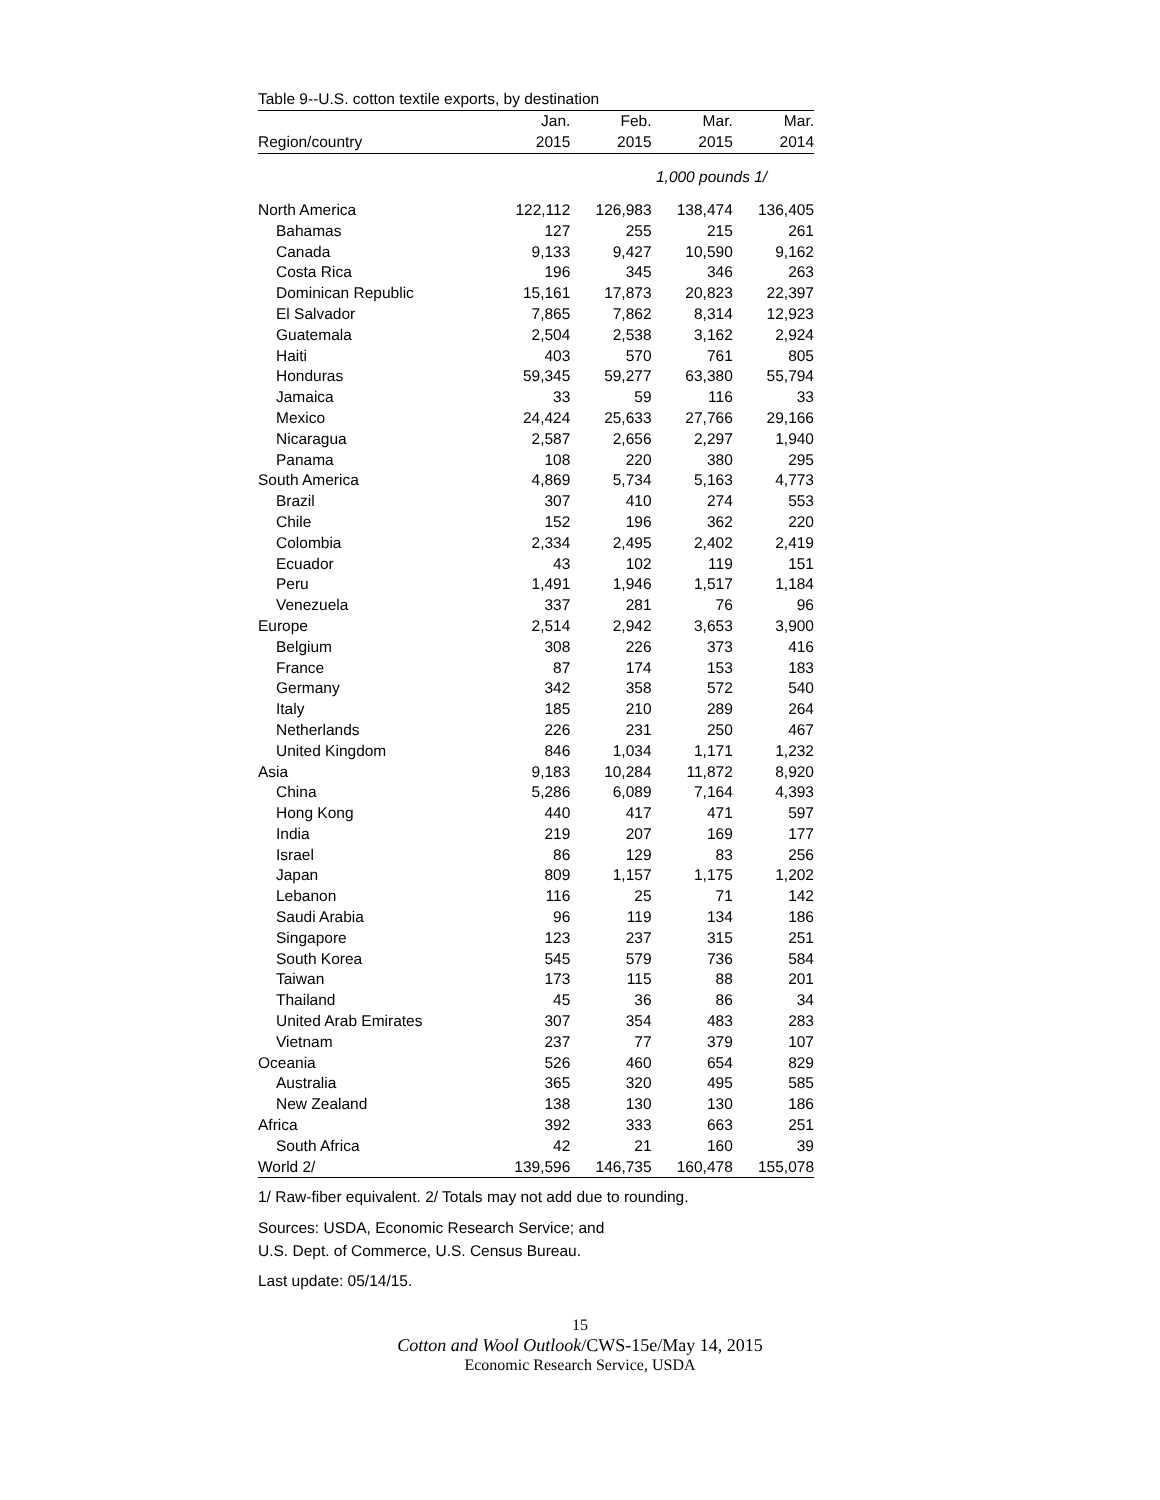Table 9--U.S. cotton textile exports, by destination
| | Jan. | Feb. | Mar. | Mar. |
| --- | --- | --- | --- | --- |
| Region/country | 2015 | 2015 | 2015 | 2014 |
| | 1,000 pounds 1/ | | | |
| North America | 122,112 | 126,983 | 138,474 | 136,405 |
| Bahamas | 127 | 255 | 215 | 261 |
| Canada | 9,133 | 9,427 | 10,590 | 9,162 |
| Costa Rica | 196 | 345 | 346 | 263 |
| Dominican Republic | 15,161 | 17,873 | 20,823 | 22,397 |
| El Salvador | 7,865 | 7,862 | 8,314 | 12,923 |
| Guatemala | 2,504 | 2,538 | 3,162 | 2,924 |
| Haiti | 403 | 570 | 761 | 805 |
| Honduras | 59,345 | 59,277 | 63,380 | 55,794 |
| Jamaica | 33 | 59 | 116 | 33 |
| Mexico | 24,424 | 25,633 | 27,766 | 29,166 |
| Nicaragua | 2,587 | 2,656 | 2,297 | 1,940 |
| Panama | 108 | 220 | 380 | 295 |
| South America | 4,869 | 5,734 | 5,163 | 4,773 |
| Brazil | 307 | 410 | 274 | 553 |
| Chile | 152 | 196 | 362 | 220 |
| Colombia | 2,334 | 2,495 | 2,402 | 2,419 |
| Ecuador | 43 | 102 | 119 | 151 |
| Peru | 1,491 | 1,946 | 1,517 | 1,184 |
| Venezuela | 337 | 281 | 76 | 96 |
| Europe | 2,514 | 2,942 | 3,653 | 3,900 |
| Belgium | 308 | 226 | 373 | 416 |
| France | 87 | 174 | 153 | 183 |
| Germany | 342 | 358 | 572 | 540 |
| Italy | 185 | 210 | 289 | 264 |
| Netherlands | 226 | 231 | 250 | 467 |
| United Kingdom | 846 | 1,034 | 1,171 | 1,232 |
| Asia | 9,183 | 10,284 | 11,872 | 8,920 |
| China | 5,286 | 6,089 | 7,164 | 4,393 |
| Hong Kong | 440 | 417 | 471 | 597 |
| India | 219 | 207 | 169 | 177 |
| Israel | 86 | 129 | 83 | 256 |
| Japan | 809 | 1,157 | 1,175 | 1,202 |
| Lebanon | 116 | 25 | 71 | 142 |
| Saudi Arabia | 96 | 119 | 134 | 186 |
| Singapore | 123 | 237 | 315 | 251 |
| South Korea | 545 | 579 | 736 | 584 |
| Taiwan | 173 | 115 | 88 | 201 |
| Thailand | 45 | 36 | 86 | 34 |
| United Arab Emirates | 307 | 354 | 483 | 283 |
| Vietnam | 237 | 77 | 379 | 107 |
| Oceania | 526 | 460 | 654 | 829 |
| Australia | 365 | 320 | 495 | 585 |
| New Zealand | 138 | 130 | 130 | 186 |
| Africa | 392 | 333 | 663 | 251 |
| South Africa | 42 | 21 | 160 | 39 |
| World 2/ | 139,596 | 146,735 | 160,478 | 155,078 |
1/ Raw-fiber equivalent. 2/ Totals may not add due to rounding.
Sources: USDA, Economic Research Service; and
U.S. Dept. of Commerce, U.S. Census Bureau.
Last update: 05/14/15.
15
Cotton and Wool Outlook/CWS-15e/May 14, 2015
Economic Research Service, USDA